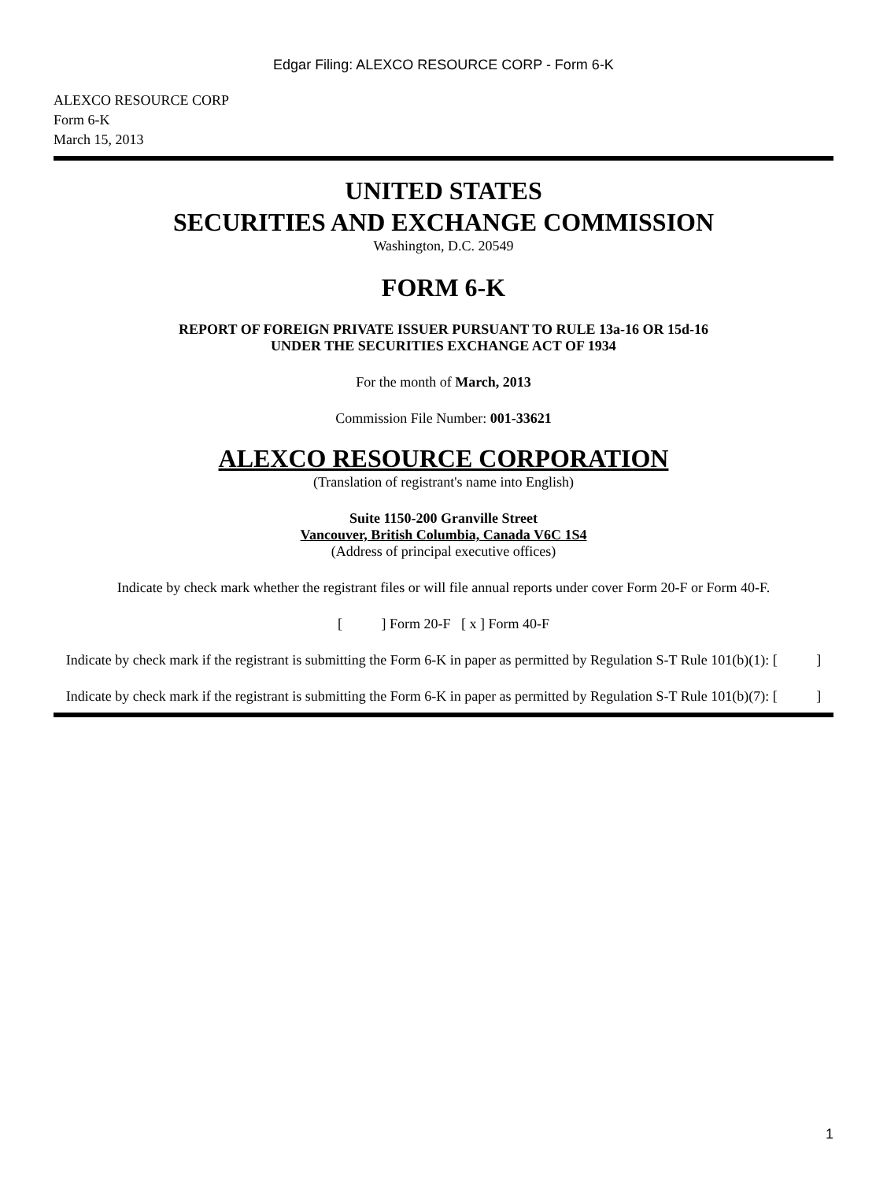Edgar Filing: ALEXCO RESOURCE CORP - Form 6-K
ALEXCO RESOURCE CORP
Form 6-K
March 15, 2013
UNITED STATES
SECURITIES AND EXCHANGE COMMISSION
Washington, D.C. 20549
FORM 6-K
REPORT OF FOREIGN PRIVATE ISSUER PURSUANT TO RULE 13a-16 OR 15d-16
UNDER THE SECURITIES EXCHANGE ACT OF 1934
For the month of March, 2013
Commission File Number: 001-33621
ALEXCO RESOURCE CORPORATION
(Translation of registrant's name into English)
Suite 1150-200 Granville Street
Vancouver, British Columbia, Canada V6C 1S4
(Address of principal executive offices)
Indicate by check mark whether the registrant files or will file annual reports under cover Form 20-F or Form 40-F.
[ ] Form 20-F [ x ] Form 40-F
Indicate by check mark if the registrant is submitting the Form 6-K in paper as permitted by Regulation S-T Rule 101(b)(1): [ ]
Indicate by check mark if the registrant is submitting the Form 6-K in paper as permitted by Regulation S-T Rule 101(b)(7): [ ]
1